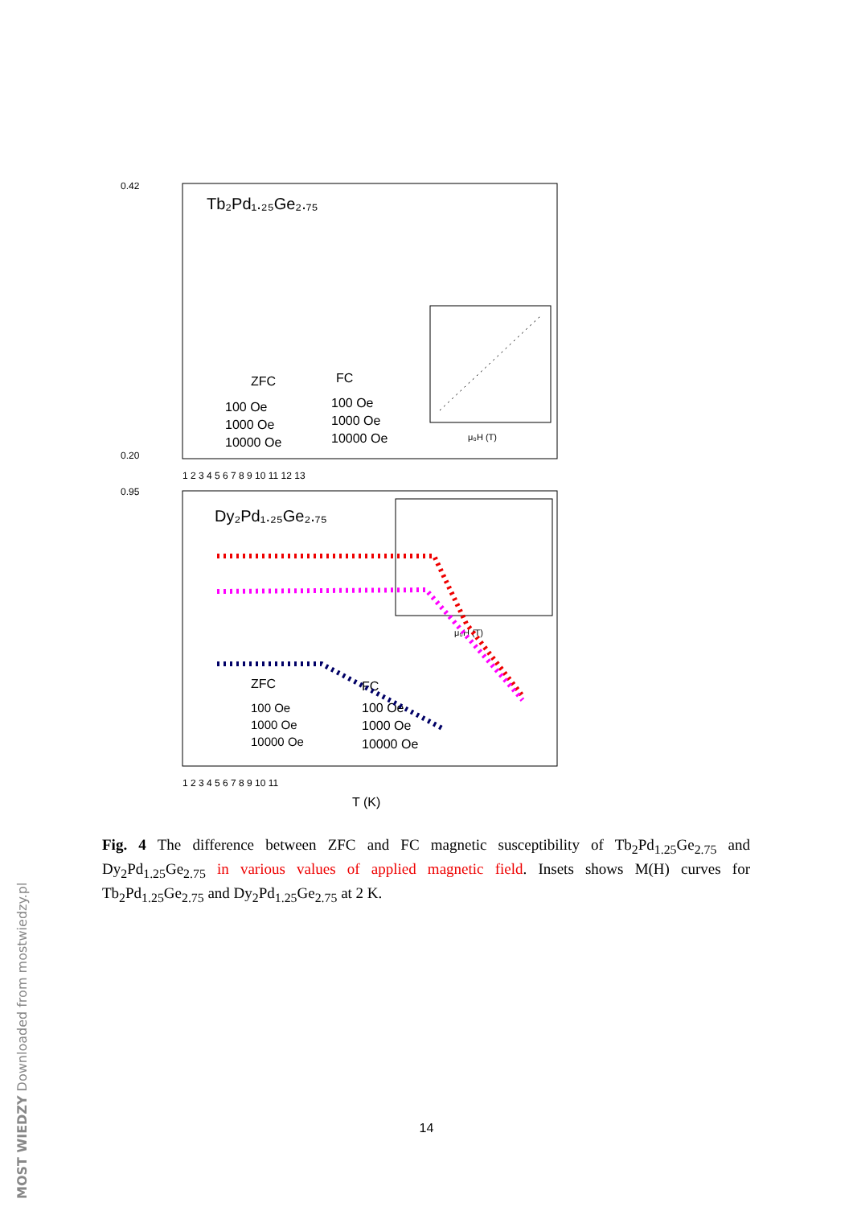Tb₂Pd₁.₂₅Ge₂.₇₅
0.42
0.20
ZFC
FC
100 Oe
1000 Oe
10000 Oe
100 Oe
1000 Oe
10000 Oe
μ₀H (T)
1 2 3 4 5 6 7 8 9 10 11 12 13
Dy₂Pd₁.₂₅Ge₂.₇₅
0.95
ZFC
FC
100 Oe
1000 Oe
10000 Oe
100 Oe
1000 Oe
10000 Oe
μ₀H (T)
1 2 3 4 5 6 7 8 9 10 11
T (K)
Fig. 4 The difference between ZFC and FC magnetic susceptibility of Tb<sub>2</sub>Pd<sub>1.25</sub>Ge<sub>2.75</sub> and Dy<sub>2</sub>Pd<sub>1.25</sub>Ge<sub>2.75</sub> in various values of applied magnetic field. Insets shows M(H) curves for Tb<sub>2</sub>Pd<sub>1.25</sub>Ge<sub>2.75</sub> and Dy<sub>2</sub>Pd<sub>1.25</sub>Ge<sub>2.75</sub> at 2 K.
14
MOST WIEDZY Downloaded from mostwiedzy.pl